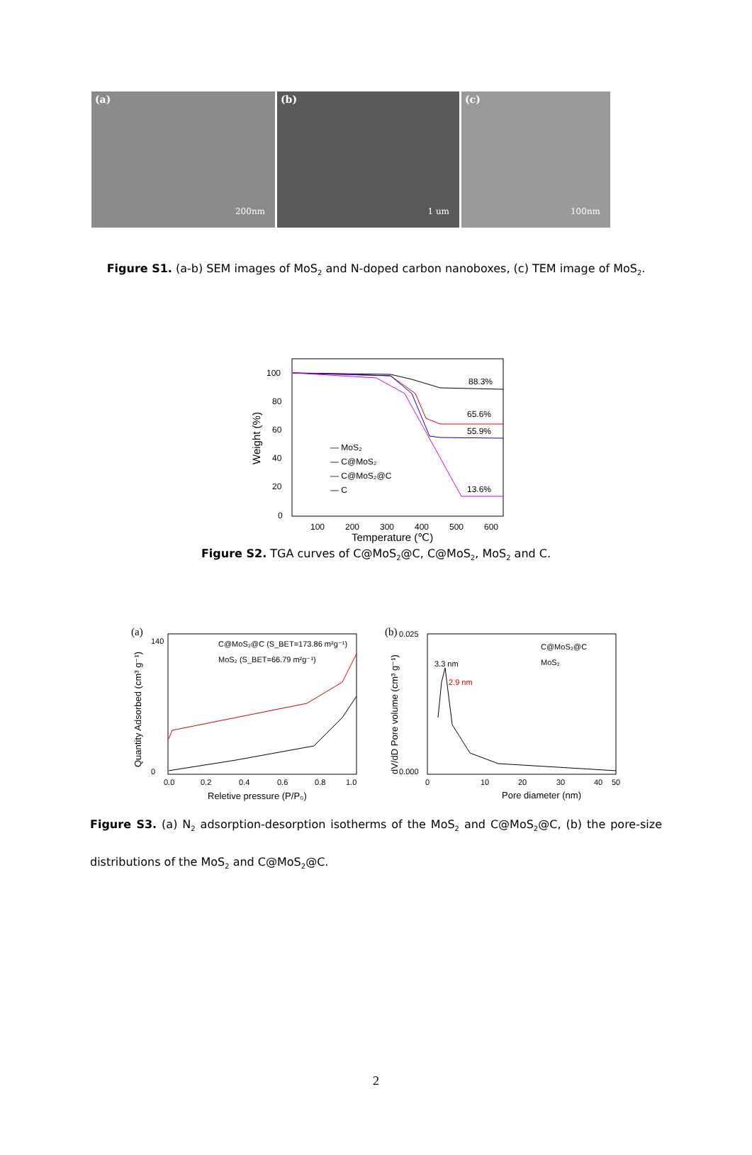(a)
200nm
(b)
1 um
(c)
100nm
Figure S1. (a-b) SEM images of MoS<sub>2</sub> and N-doped carbon nanoboxes, (c) TEM image of MoS<sub>2</sub>.
100
80
60
40
20
0
100
200
300
400
500
600
Temperature (℃)
Weight (%)
88.3%
65.6%
55.9%
13.6%
— MoS₂
— C@MoS₂
— C@MoS₂@C
— C
Figure S2. TGA curves of C@MoS<sub>2</sub>@C, C@MoS<sub>2</sub>, MoS<sub>2</sub> and C.
(a)
140
0
0.0
0.2
0.4
0.6
0.8
1.0
Reletive pressure (P/P₀)
Quantity Adsorbed (cm³ g⁻¹)
C@MoS₂@C (S_BET=173.86 m²g⁻¹)
MoS₂ (S_BET=66.79 m²g⁻¹)
(b)
0.025
0.000
0
10
20
30
40
50
Pore diameter (nm)
dV/dD Pore volume (cm³ g⁻¹)
3.3 nm
2.9 nm
C@MoS₂@C
MoS₂
Figure S3. (a) N<sub>2</sub> adsorption-desorption isotherms of the MoS<sub>2</sub> and C@MoS<sub>2</sub>@C, (b) the pore-size distributions of the MoS<sub>2</sub> and C@MoS<sub>2</sub>@C.
2